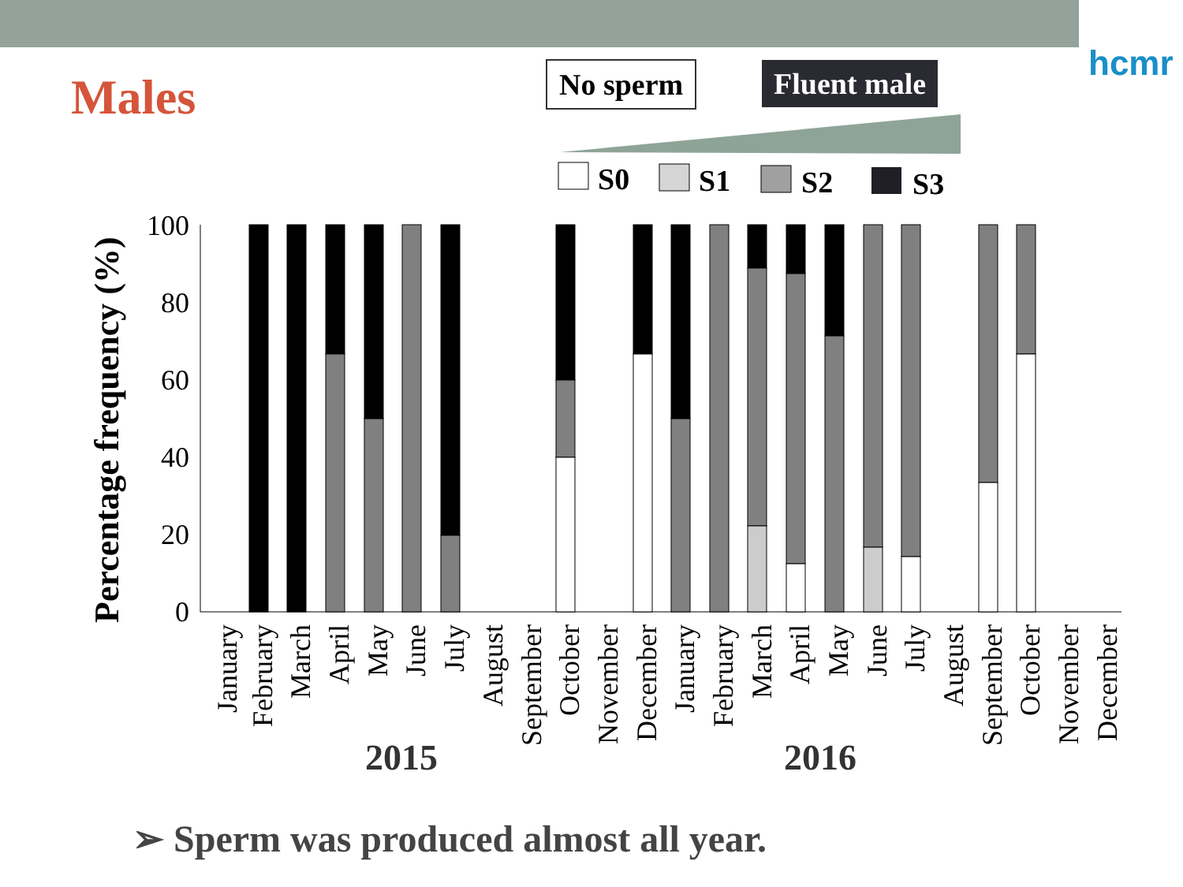hcmr
Males No sperm Fluent male
S0
S1
S2
S3
Percentage frequency (%)
100
80
60
40
20
0
January
February
March
April
May
June
July
August
September
October
November
December
January
February
March
April
May
June
July
August
September
October
November
December
2015
2016
➢ Sperm was produced almost all year.